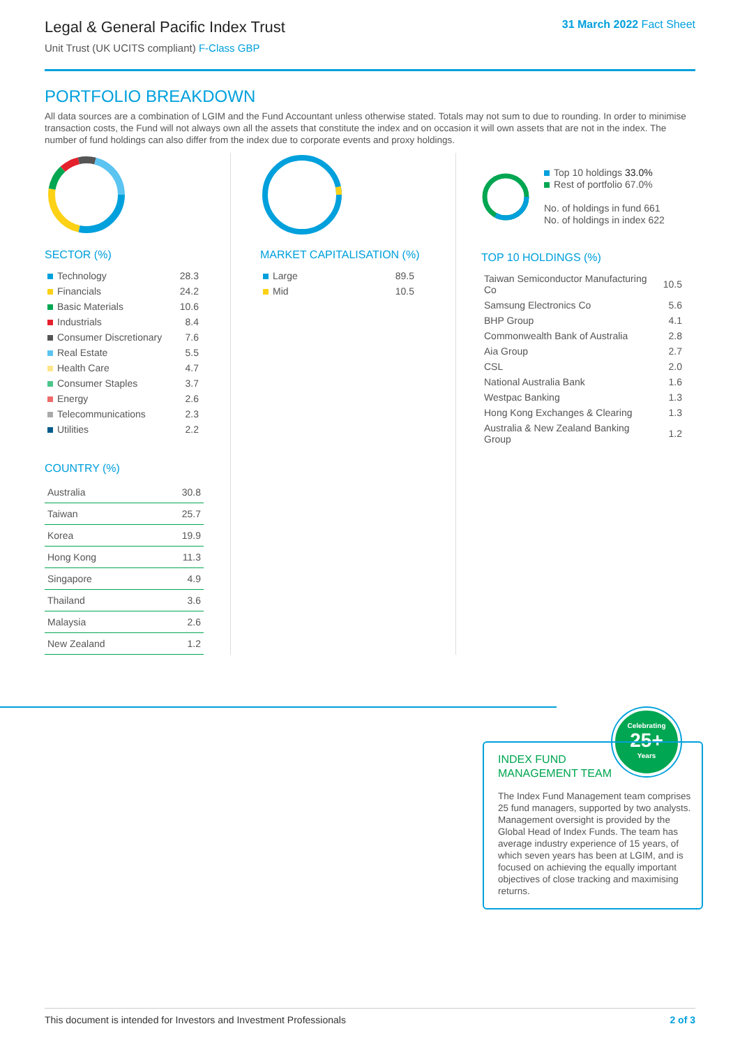Legal & General Pacific Index Trust
Unit Trust (UK UCITS compliant) F-Class GBP
31 March 2022 Fact Sheet
PORTFOLIO BREAKDOWN
All data sources are a combination of LGIM and the Fund Accountant unless otherwise stated. Totals may not sum to due to rounding. In order to minimise transaction costs, the Fund will not always own all the assets that constitute the index and on occasion it will own assets that are not in the index. The number of fund holdings can also differ from the index due to corporate events and proxy holdings.
SECTOR (%)
| Technology | 28.3 |
| Financials | 24.2 |
| Basic Materials | 10.6 |
| Industrials | 8.4 |
| Consumer Discretionary | 7.6 |
| Real Estate | 5.5 |
| Health Care | 4.7 |
| Consumer Staples | 3.7 |
| Energy | 2.6 |
| Telecommunications | 2.3 |
| Utilities | 2.2 |
COUNTRY (%)
| Australia | 30.8 |
| Taiwan | 25.7 |
| Korea | 19.9 |
| Hong Kong | 11.3 |
| Singapore | 4.9 |
| Thailand | 3.6 |
| Malaysia | 2.6 |
| New Zealand | 1.2 |
MARKET CAPITALISATION (%)
| Large | 89.5 |
| Mid | 10.5 |
Top 10 holdings 33.0%
Rest of portfolio 67.0%
No. of holdings in fund 661
No. of holdings in index 622
TOP 10 HOLDINGS (%)
| Taiwan Semiconductor Manufacturing Co | 10.5 |
| Samsung Electronics Co | 5.6 |
| BHP Group | 4.1 |
| Commonwealth Bank of Australia | 2.8 |
| Aia Group | 2.7 |
| CSL | 2.0 |
| National Australia Bank | 1.6 |
| Westpac Banking | 1.3 |
| Hong Kong Exchanges & Clearing | 1.3 |
| Australia & New Zealand Banking Group | 1.2 |
Celebrating
25+
Years
INDEX FUND
MANAGEMENT TEAM
The Index Fund Management team comprises 25 fund managers, supported by two analysts. Management oversight is provided by the Global Head of Index Funds. The team has average industry experience of 15 years, of which seven years has been at LGIM, and is focused on achieving the equally important objectives of close tracking and maximising returns.
This document is intended for Investors and Investment Professionals 2 of 3